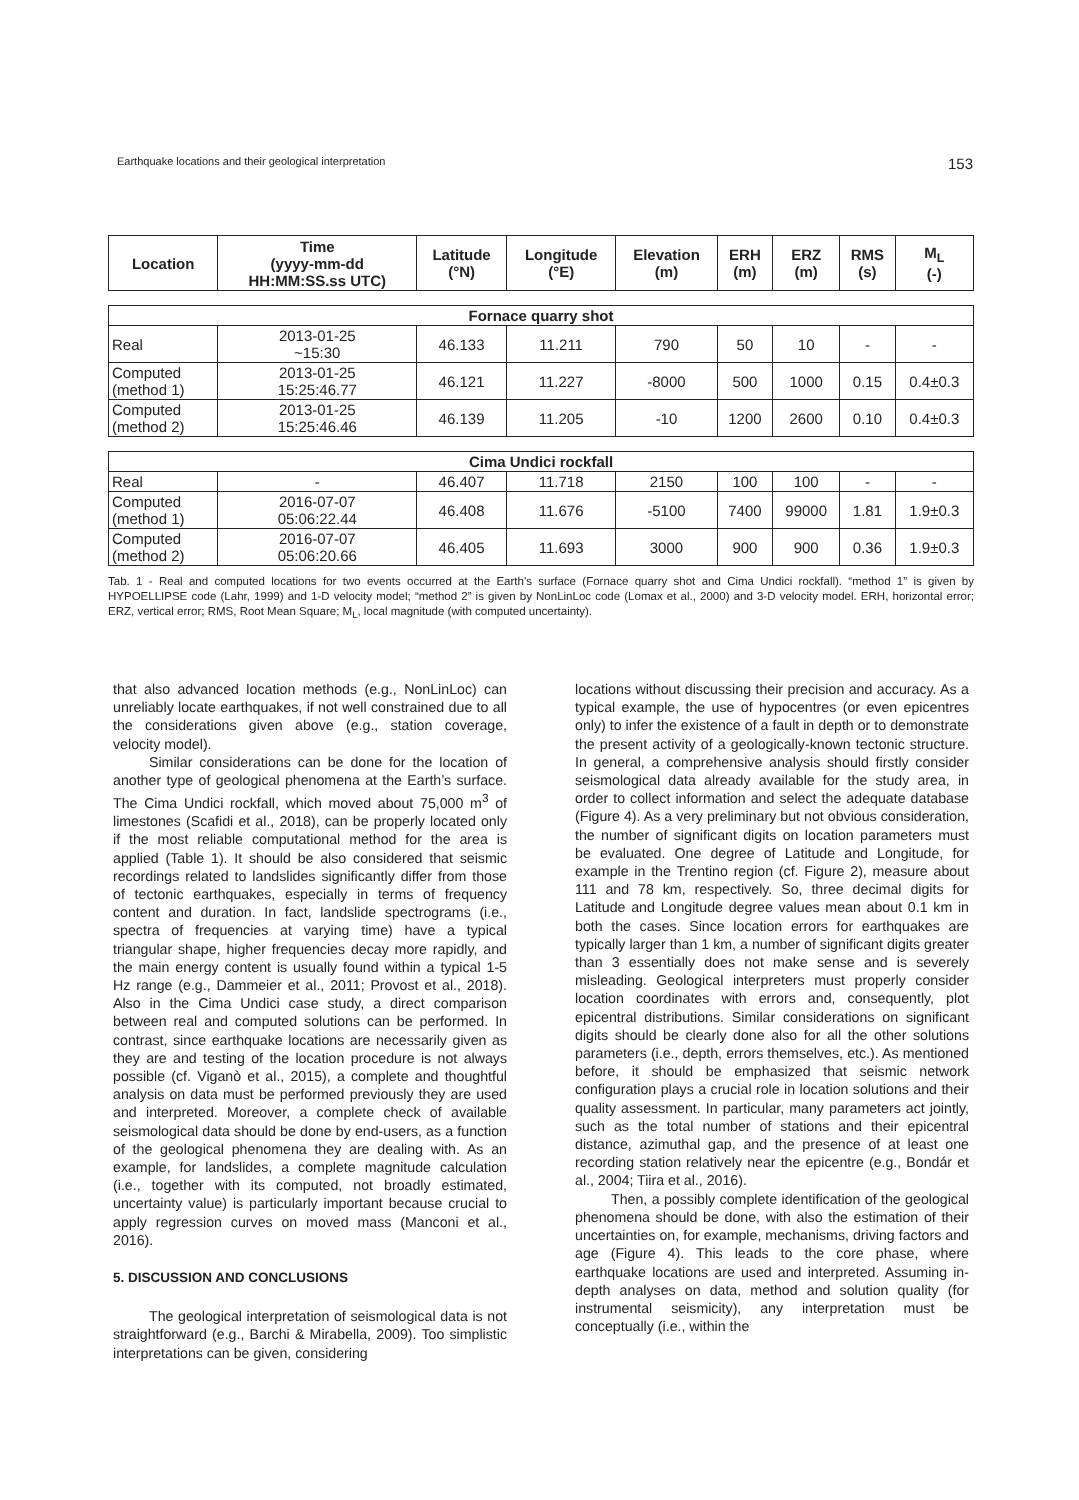Earthquake locations and their geological interpretation 153
| Location | Time (yyyy-mm-dd HH:MM:SS.ss UTC) | Latitude (°N) | Longitude (°E) | Elevation (m) | ERH (m) | ERZ (m) | RMS (s) | M<sub>L</sub> (-) |
| --- | --- | --- | --- | --- | --- | --- | --- | --- |
| Fornace quarry shot | | | | | | | | |
| Real | 2013-01-25 ~15:30 | 46.133 | 11.211 | 790 | 50 | 10 | - | - |
| Computed (method 1) | 2013-01-25 15:25:46.77 | 46.121 | 11.227 | -8000 | 500 | 1000 | 0.15 | 0.4±0.3 |
| Computed (method 2) | 2013-01-25 15:25:46.46 | 46.139 | 11.205 | -10 | 1200 | 2600 | 0.10 | 0.4±0.3 |
| Cima Undici rockfall | | | | | | | | |
| Real | - | 46.407 | 11.718 | 2150 | 100 | 100 | - | - |
| Computed (method 1) | 2016-07-07 05:06:22.44 | 46.408 | 11.676 | -5100 | 7400 | 99000 | 1.81 | 1.9±0.3 |
| Computed (method 2) | 2016-07-07 05:06:20.66 | 46.405 | 11.693 | 3000 | 900 | 900 | 0.36 | 1.9±0.3 |
Tab. 1 - Real and computed locations for two events occurred at the Earth’s surface (Fornace quarry shot and Cima Undici rockfall). “method 1” is given by HYPOELLIPSE code (Lahr, 1999) and 1-D velocity model; “method 2” is given by NonLinLoc code (Lomax et al., 2000) and 3-D velocity model. ERH, horizontal error; ERZ, vertical error; RMS, Root Mean Square; M<sub>L</sub>, local magnitude (with computed uncertainty).
that also advanced location methods (e.g., NonLinLoc) can unreliably locate earthquakes, if not well constrained due to all the considerations given above (e.g., station coverage, velocity model).
Similar considerations can be done for the location of another type of geological phenomena at the Earth’s surface. The Cima Undici rockfall, which moved about 75,000 m<sup>3</sup> of limestones (Scafidi et al., 2018), can be properly located only if the most reliable computational method for the area is applied (Table 1). It should be also considered that seismic recordings related to landslides significantly differ from those of tectonic earthquakes, especially in terms of frequency content and duration. In fact, landslide spectrograms (i.e., spectra of frequencies at varying time) have a typical triangular shape, higher frequencies decay more rapidly, and the main energy content is usually found within a typical 1-5 Hz range (e.g., Dammeier et al., 2011; Provost et al., 2018). Also in the Cima Undici case study, a direct comparison between real and computed solutions can be performed. In contrast, since earthquake locations are necessarily given as they are and testing of the location procedure is not always possible (cf. Viganò et al., 2015), a complete and thoughtful analysis on data must be performed previously they are used and interpreted. Moreover, a complete check of available seismological data should be done by end-users, as a function of the geological phenomena they are dealing with. As an example, for landslides, a complete magnitude calculation (i.e., together with its computed, not broadly estimated, uncertainty value) is particularly important because crucial to apply regression curves on moved mass (Manconi et al., 2016).
5. DISCUSSION AND CONCLUSIONS
The geological interpretation of seismological data is not straightforward (e.g., Barchi & Mirabella, 2009). Too simplistic interpretations can be given, considering
locations without discussing their precision and accuracy. As a typical example, the use of hypocentres (or even epicentres only) to infer the existence of a fault in depth or to demonstrate the present activity of a geologically-known tectonic structure. In general, a comprehensive analysis should firstly consider seismological data already available for the study area, in order to collect information and select the adequate database (Figure 4). As a very preliminary but not obvious consideration, the number of significant digits on location parameters must be evaluated. One degree of Latitude and Longitude, for example in the Trentino region (cf. Figure 2), measure about 111 and 78 km, respectively. So, three decimal digits for Latitude and Longitude degree values mean about 0.1 km in both the cases. Since location errors for earthquakes are typically larger than 1 km, a number of significant digits greater than 3 essentially does not make sense and is severely misleading. Geological interpreters must properly consider location coordinates with errors and, consequently, plot epicentral distributions. Similar considerations on significant digits should be clearly done also for all the other solutions parameters (i.e., depth, errors themselves, etc.). As mentioned before, it should be emphasized that seismic network configuration plays a crucial role in location solutions and their quality assessment. In particular, many parameters act jointly, such as the total number of stations and their epicentral distance, azimuthal gap, and the presence of at least one recording station relatively near the epicentre (e.g., Bondár et al., 2004; Tiira et al., 2016).
Then, a possibly complete identification of the geological phenomena should be done, with also the estimation of their uncertainties on, for example, mechanisms, driving factors and age (Figure 4). This leads to the core phase, where earthquake locations are used and interpreted. Assuming in-depth analyses on data, method and solution quality (for instrumental seismicity), any interpretation must be conceptually (i.e., within the